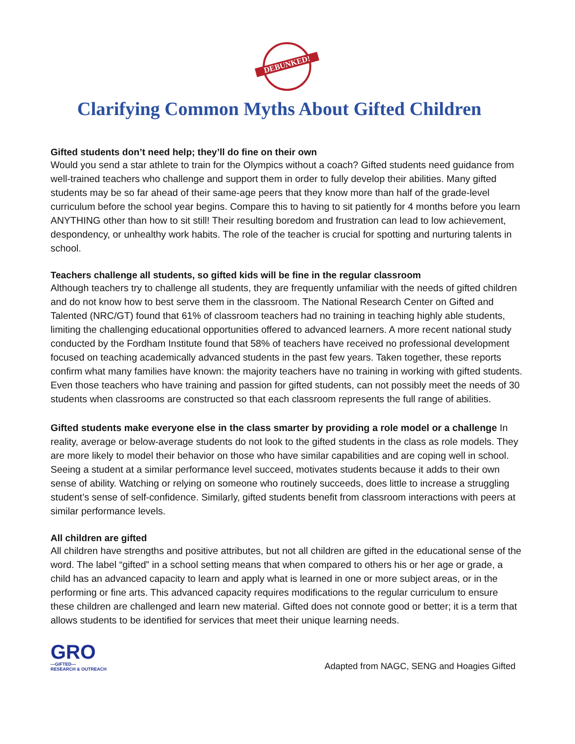DEBUNKED!
Clarifying Common Myths About Gifted Children
Gifted students don’t need help; they’ll do fine on their own
Would you send a star athlete to train for the Olympics without a coach? Gifted students need guidance from well-trained teachers who challenge and support them in order to fully develop their abilities. Many gifted students may be so far ahead of their same-age peers that they know more than half of the grade-level curriculum before the school year begins. Compare this to having to sit patiently for 4 months before you learn ANYTHING other than how to sit still! Their resulting boredom and frustration can lead to low achievement, despondency, or unhealthy work habits. The role of the teacher is crucial for spotting and nurturing talents in school.
Teachers challenge all students, so gifted kids will be fine in the regular classroom
Although teachers try to challenge all students, they are frequently unfamiliar with the needs of gifted children and do not know how to best serve them in the classroom. The National Research Center on Gifted and Talented (NRC/GT) found that 61% of classroom teachers had no training in teaching highly able students, limiting the challenging educational opportunities offered to advanced learners. A more recent national study conducted by the Fordham Institute found that 58% of teachers have received no professional development focused on teaching academically advanced students in the past few years. Taken together, these reports confirm what many families have known: the majority teachers have no training in working with gifted students. Even those teachers who have training and passion for gifted students, can not possibly meet the needs of 30 students when classrooms are constructed so that each classroom represents the full range of abilities.
Gifted students make everyone else in the class smarter by providing a role model or a challenge In reality, average or below-average students do not look to the gifted students in the class as role models. They are more likely to model their behavior on those who have similar capabilities and are coping well in school. Seeing a student at a similar performance level succeed, motivates students because it adds to their own sense of ability. Watching or relying on someone who routinely succeeds, does little to increase a struggling student’s sense of self-confidence. Similarly, gifted students benefit from classroom interactions with peers at similar performance levels.
All children are gifted
All children have strengths and positive attributes, but not all children are gifted in the educational sense of the word. The label “gifted” in a school setting means that when compared to others his or her age or grade, a child has an advanced capacity to learn and apply what is learned in one or more subject areas, or in the performing or fine arts. This advanced capacity requires modifications to the regular curriculum to ensure these children are challenged and learn new material. Gifted does not connote good or better; it is a term that allows students to be identified for services that meet their unique learning needs.
GRO
—GIFTED—
RESEARCH & OUTREACH
Adapted from NAGC, SENG and Hoagies Gifted